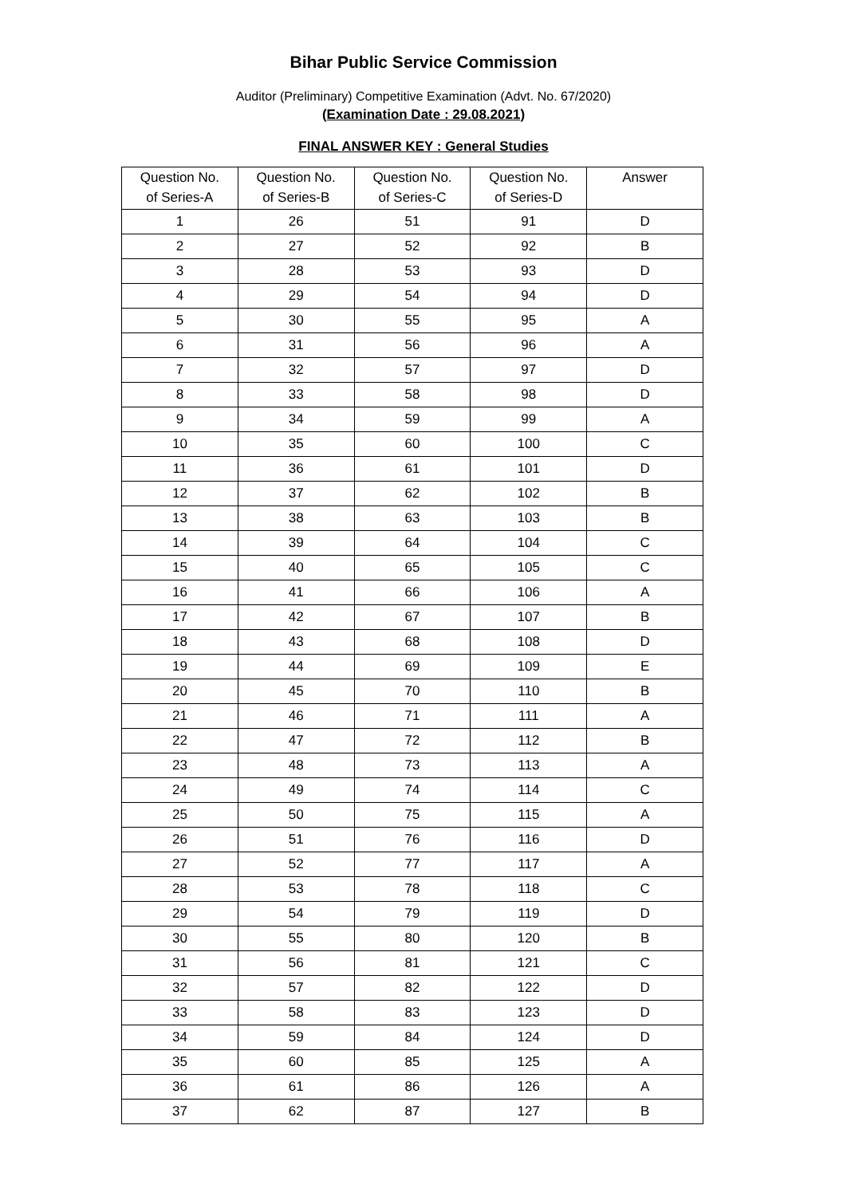Bihar Public Service Commission
Auditor (Preliminary) Competitive Examination (Advt. No. 67/2020)
(Examination Date : 29.08.2021)
FINAL ANSWER KEY : General Studies
| Question No. of Series-A | Question No. of Series-B | Question No. of Series-C | Question No. of Series-D | Answer |
| --- | --- | --- | --- | --- |
| 1 | 26 | 51 | 91 | D |
| 2 | 27 | 52 | 92 | B |
| 3 | 28 | 53 | 93 | D |
| 4 | 29 | 54 | 94 | D |
| 5 | 30 | 55 | 95 | A |
| 6 | 31 | 56 | 96 | A |
| 7 | 32 | 57 | 97 | D |
| 8 | 33 | 58 | 98 | D |
| 9 | 34 | 59 | 99 | A |
| 10 | 35 | 60 | 100 | C |
| 11 | 36 | 61 | 101 | D |
| 12 | 37 | 62 | 102 | B |
| 13 | 38 | 63 | 103 | B |
| 14 | 39 | 64 | 104 | C |
| 15 | 40 | 65 | 105 | C |
| 16 | 41 | 66 | 106 | A |
| 17 | 42 | 67 | 107 | B |
| 18 | 43 | 68 | 108 | D |
| 19 | 44 | 69 | 109 | E |
| 20 | 45 | 70 | 110 | B |
| 21 | 46 | 71 | 111 | A |
| 22 | 47 | 72 | 112 | B |
| 23 | 48 | 73 | 113 | A |
| 24 | 49 | 74 | 114 | C |
| 25 | 50 | 75 | 115 | A |
| 26 | 51 | 76 | 116 | D |
| 27 | 52 | 77 | 117 | A |
| 28 | 53 | 78 | 118 | C |
| 29 | 54 | 79 | 119 | D |
| 30 | 55 | 80 | 120 | B |
| 31 | 56 | 81 | 121 | C |
| 32 | 57 | 82 | 122 | D |
| 33 | 58 | 83 | 123 | D |
| 34 | 59 | 84 | 124 | D |
| 35 | 60 | 85 | 125 | A |
| 36 | 61 | 86 | 126 | A |
| 37 | 62 | 87 | 127 | B |